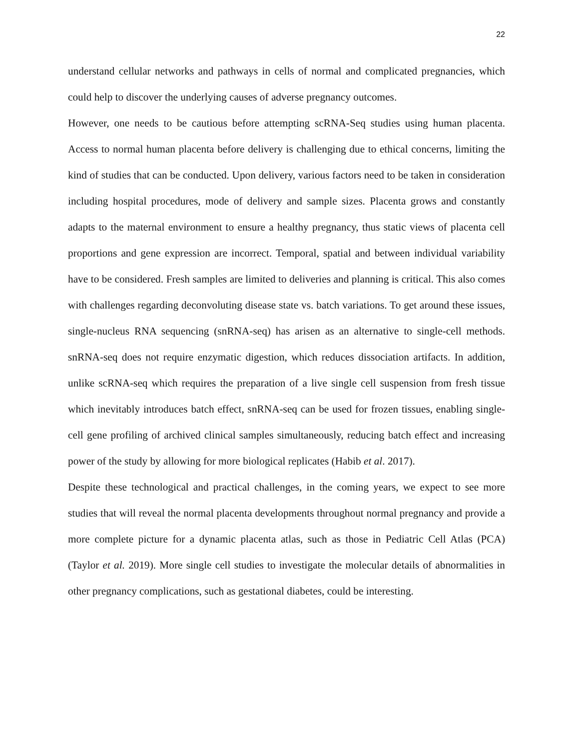22
understand cellular networks and pathways in cells of normal and complicated pregnancies, which could help to discover the underlying causes of adverse pregnancy outcomes.
However, one needs to be cautious before attempting scRNA-Seq studies using human placenta. Access to normal human placenta before delivery is challenging due to ethical concerns, limiting the kind of studies that can be conducted. Upon delivery, various factors need to be taken in consideration including hospital procedures, mode of delivery and sample sizes. Placenta grows and constantly adapts to the maternal environment to ensure a healthy pregnancy, thus static views of placenta cell proportions and gene expression are incorrect. Temporal, spatial and between individual variability have to be considered. Fresh samples are limited to deliveries and planning is critical. This also comes with challenges regarding deconvoluting disease state vs. batch variations. To get around these issues, single-nucleus RNA sequencing (snRNA-seq) has arisen as an alternative to single-cell methods. snRNA-seq does not require enzymatic digestion, which reduces dissociation artifacts. In addition, unlike scRNA-seq which requires the preparation of a live single cell suspension from fresh tissue which inevitably introduces batch effect, snRNA-seq can be used for frozen tissues, enabling single-cell gene profiling of archived clinical samples simultaneously, reducing batch effect and increasing power of the study by allowing for more biological replicates (Habib et al. 2017).
Despite these technological and practical challenges, in the coming years, we expect to see more studies that will reveal the normal placenta developments throughout normal pregnancy and provide a more complete picture for a dynamic placenta atlas, such as those in Pediatric Cell Atlas (PCA) (Taylor et al. 2019). More single cell studies to investigate the molecular details of abnormalities in other pregnancy complications, such as gestational diabetes, could be interesting.